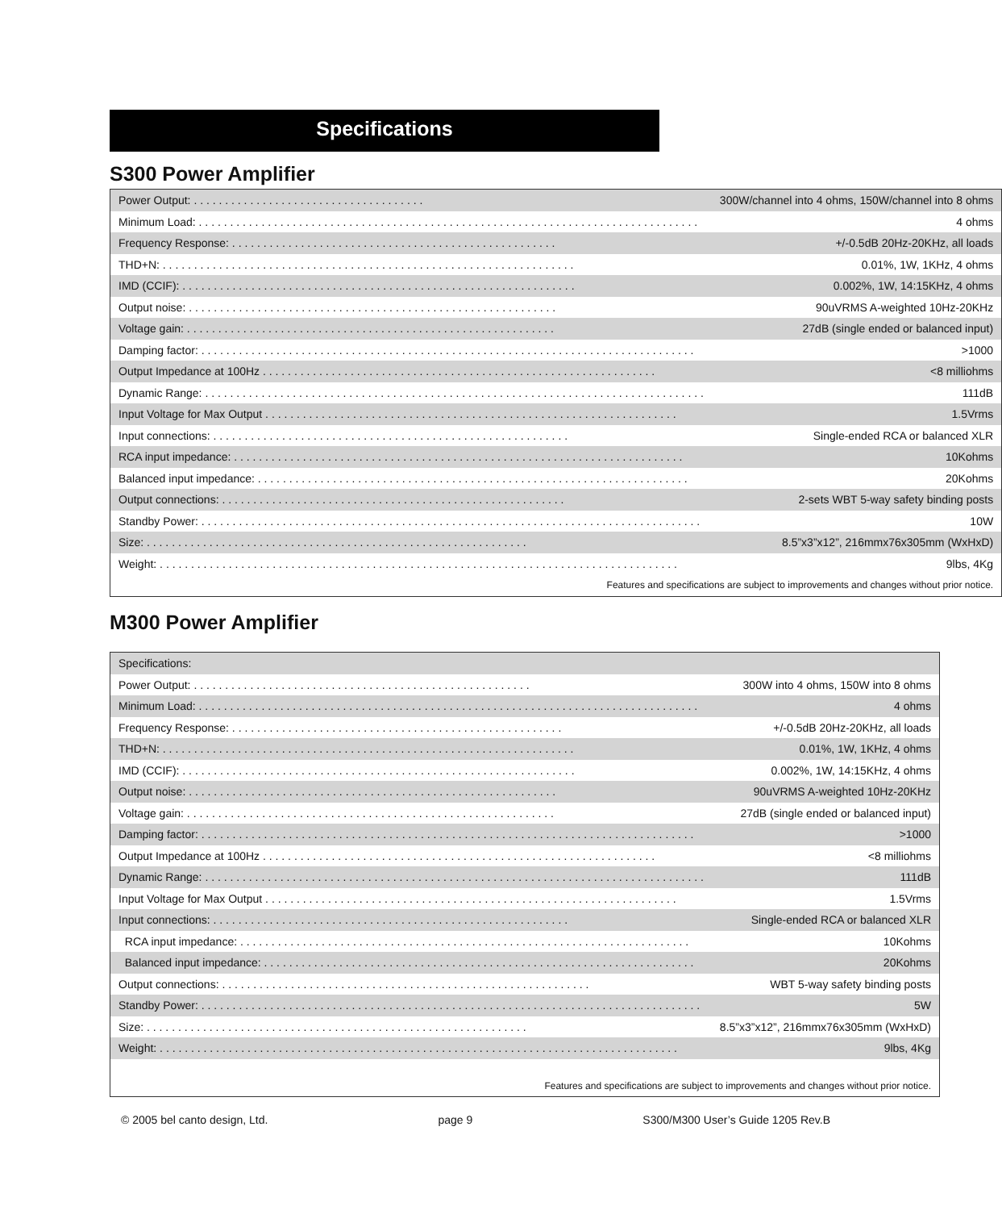Specifications
S300 Power Amplifier
| Power Output: . . . . . . . . . . . . . . . . . . . . . . . . . . . . . . . . . . . . . | 300W/channel into 4 ohms, 150W/channel into 8 ohms |
| Minimum Load: . . . . . . . . . . . . . . . . . . . . . . . . . . . . . . . . . . . . . . . . . . . . . . . . . . . . . . . . . . . . . . . . . . . . . . . . . . . . . . . . | 4 ohms |
| Frequency Response: . . . . . . . . . . . . . . . . . . . . . . . . . . . . . . . . . . . . . . . . . . . . . . . . . . . . | +/-0.5dB 20Hz-20KHz, all loads |
| THD+N: . . . . . . . . . . . . . . . . . . . . . . . . . . . . . . . . . . . . . . . . . . . . . . . . . . . . . . . . . . . . . . . . . . | 0.01%, 1W, 1KHz, 4 ohms |
| IMD (CCIF): . . . . . . . . . . . . . . . . . . . . . . . . . . . . . . . . . . . . . . . . . . . . . . . . . . . . . . . . . . . . . . . | 0.002%, 1W, 14:15KHz, 4 ohms |
| Output noise: . . . . . . . . . . . . . . . . . . . . . . . . . . . . . . . . . . . . . . . . . . . . . . . . . . . . . . . . . . . | 90uVRMS A-weighted 10Hz-20KHz |
| Voltage gain: . . . . . . . . . . . . . . . . . . . . . . . . . . . . . . . . . . . . . . . . . . . . . . . . . . . . . . . . . . . | 27dB (single ended or balanced input) |
| Damping factor: . . . . . . . . . . . . . . . . . . . . . . . . . . . . . . . . . . . . . . . . . . . . . . . . . . . . . . . . . . . . . . . . . . . . . . . . . . . . . . . | >1000 |
| Output Impedance at 100Hz . . . . . . . . . . . . . . . . . . . . . . . . . . . . . . . . . . . . . . . . . . . . . . . . . . . . . . . . . . . . . . . | <8 milliohms |
| Dynamic Range: . . . . . . . . . . . . . . . . . . . . . . . . . . . . . . . . . . . . . . . . . . . . . . . . . . . . . . . . . . . . . . . . . . . . . . . . . . . . . . . . | 111dB |
| Input Voltage for Max Output . . . . . . . . . . . . . . . . . . . . . . . . . . . . . . . . . . . . . . . . . . . . . . . . . . . . . . . . . . . . . . . . . . | 1.5Vrms |
| Input connections: . . . . . . . . . . . . . . . . . . . . . . . . . . . . . . . . . . . . . . . . . . . . . . . . . . . . . . . . . | Single-ended RCA or balanced XLR |
| RCA input impedance: . . . . . . . . . . . . . . . . . . . . . . . . . . . . . . . . . . . . . . . . . . . . . . . . . . . . . . . . . . . . . . . . . . . . . . . . | 10Kohms |
| Balanced input impedance: . . . . . . . . . . . . . . . . . . . . . . . . . . . . . . . . . . . . . . . . . . . . . . . . . . . . . . . . . . . . . . . . . . . . . | 20Kohms |
| Output connections: . . . . . . . . . . . . . . . . . . . . . . . . . . . . . . . . . . . . . . . . . . . . . . . . . . . . . . . | 2-sets WBT 5-way safety binding posts |
| Standby Power: . . . . . . . . . . . . . . . . . . . . . . . . . . . . . . . . . . . . . . . . . . . . . . . . . . . . . . . . . . . . . . . . . . . . . . . . . . . . . . . . | 10W |
| Size: . . . . . . . . . . . . . . . . . . . . . . . . . . . . . . . . . . . . . . . . . . . . . . . . . . . . . . . . . . . . . | 8.5”x3”x12”, 216mmx76x305mm (WxHxD) |
| Weight: . . . . . . . . . . . . . . . . . . . . . . . . . . . . . . . . . . . . . . . . . . . . . . . . . . . . . . . . . . . . . . . . . . . . . . . . . . . . . . . . . . . | 9lbs, 4Kg |
| Features and specifications are subject to improvements and changes without prior notice. | |
M300 Power Amplifier
| Specifications: | |
| Power Output: . . . . . . . . . . . . . . . . . . . . . . . . . . . . . . . . . . . . . . . . . . . . . . . . . . . . . . | 300W into 4 ohms, 150W into 8 ohms |
| Minimum Load: . . . . . . . . . . . . . . . . . . . . . . . . . . . . . . . . . . . . . . . . . . . . . . . . . . . . . . . . . . . . . . . . . . . . . . . . . . . . . . . . | 4 ohms |
| Frequency Response: . . . . . . . . . . . . . . . . . . . . . . . . . . . . . . . . . . . . . . . . . . . . . . . . . . . . . | +/-0.5dB 20Hz-20KHz, all loads |
| THD+N: . . . . . . . . . . . . . . . . . . . . . . . . . . . . . . . . . . . . . . . . . . . . . . . . . . . . . . . . . . . . . . . . . . | 0.01%, 1W, 1KHz, 4 ohms |
| IMD (CCIF): . . . . . . . . . . . . . . . . . . . . . . . . . . . . . . . . . . . . . . . . . . . . . . . . . . . . . . . . . . . . . . . | 0.002%, 1W, 14:15KHz, 4 ohms |
| Output noise: . . . . . . . . . . . . . . . . . . . . . . . . . . . . . . . . . . . . . . . . . . . . . . . . . . . . . . . . . . . | 90uVRMS A-weighted 10Hz-20KHz |
| Voltage gain: . . . . . . . . . . . . . . . . . . . . . . . . . . . . . . . . . . . . . . . . . . . . . . . . . . . . . . . . . . . | 27dB (single ended or balanced input) |
| Damping factor: . . . . . . . . . . . . . . . . . . . . . . . . . . . . . . . . . . . . . . . . . . . . . . . . . . . . . . . . . . . . . . . . . . . . . . . . . . . . . . . | >1000 |
| Output Impedance at 100Hz . . . . . . . . . . . . . . . . . . . . . . . . . . . . . . . . . . . . . . . . . . . . . . . . . . . . . . . . . . . . . . . | <8 milliohms |
| Dynamic Range: . . . . . . . . . . . . . . . . . . . . . . . . . . . . . . . . . . . . . . . . . . . . . . . . . . . . . . . . . . . . . . . . . . . . . . . . . . . . . . . . | 111dB |
| Input Voltage for Max Output . . . . . . . . . . . . . . . . . . . . . . . . . . . . . . . . . . . . . . . . . . . . . . . . . . . . . . . . . . . . . . . . . . | 1.5Vrms |
| Input connections: . . . . . . . . . . . . . . . . . . . . . . . . . . . . . . . . . . . . . . . . . . . . . . . . . . . . . . . . . | Single-ended RCA or balanced XLR |
| RCA input impedance: . . . . . . . . . . . . . . . . . . . . . . . . . . . . . . . . . . . . . . . . . . . . . . . . . . . . . . . . . . . . . . . . . . . . . . . . | 10Kohms |
| Balanced input impedance: . . . . . . . . . . . . . . . . . . . . . . . . . . . . . . . . . . . . . . . . . . . . . . . . . . . . . . . . . . . . . . . . . . . . . | 20Kohms |
| Output connections: . . . . . . . . . . . . . . . . . . . . . . . . . . . . . . . . . . . . . . . . . . . . . . . . . . . . . . . . . . . | WBT 5-way safety binding posts |
| Standby Power: . . . . . . . . . . . . . . . . . . . . . . . . . . . . . . . . . . . . . . . . . . . . . . . . . . . . . . . . . . . . . . . . . . . . . . . . . . . . . . . . | 5W |
| Size: . . . . . . . . . . . . . . . . . . . . . . . . . . . . . . . . . . . . . . . . . . . . . . . . . . . . . . . . . . . . . | 8.5”x3”x12”, 216mmx76x305mm (WxHxD) |
| Weight: . . . . . . . . . . . . . . . . . . . . . . . . . . . . . . . . . . . . . . . . . . . . . . . . . . . . . . . . . . . . . . . . . . . . . . . . . . . . . . . . . . . | 9lbs, 4Kg |
| Features and specifications are subject to improvements and changes without prior notice. | |
© 2005 bel canto design, Ltd. page 9 S300/M300 User’s Guide 1205 Rev.B